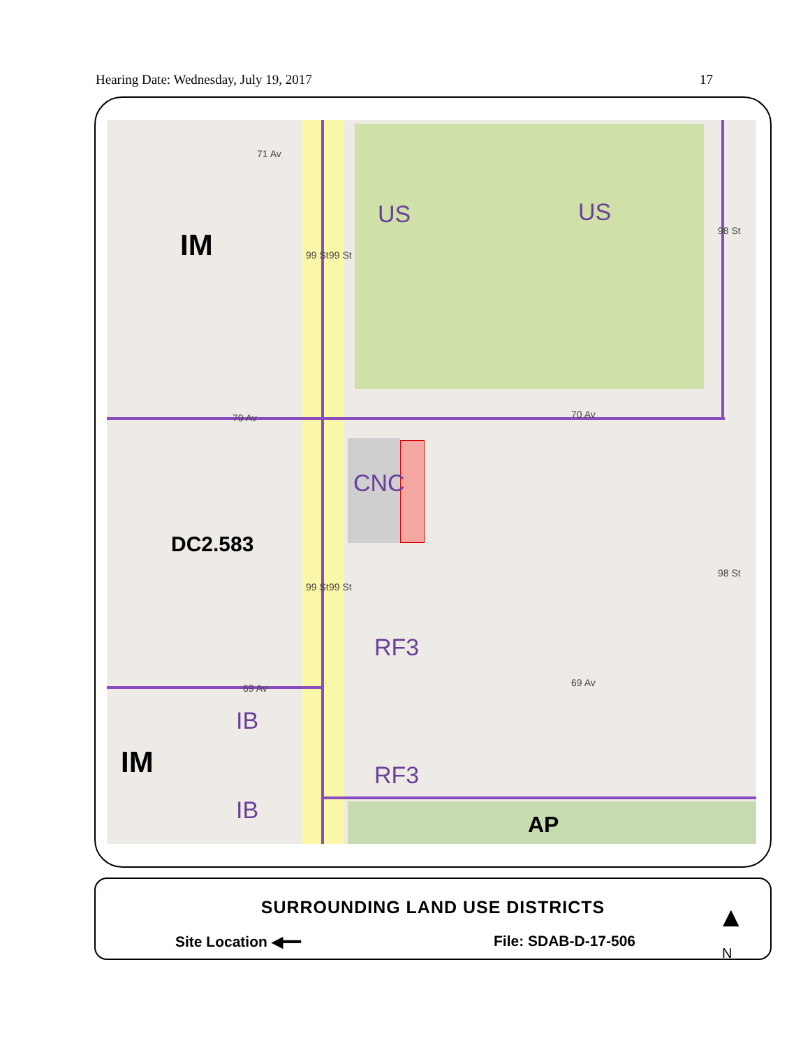Hearing Date: Wednesday, July 19, 2017 17
71 Av
IM 99 St 99 St
US US
98 St
70 Av 70 Av
CNC
DC2.583
99 St 99 St
98 St
RF3
69 Av 69 Av
IB
IM RF3
IB
AP
SURROUNDING LAND USE DISTRICTS
Site Location ◀━━ File: SDAB-D-17-506
▲
N